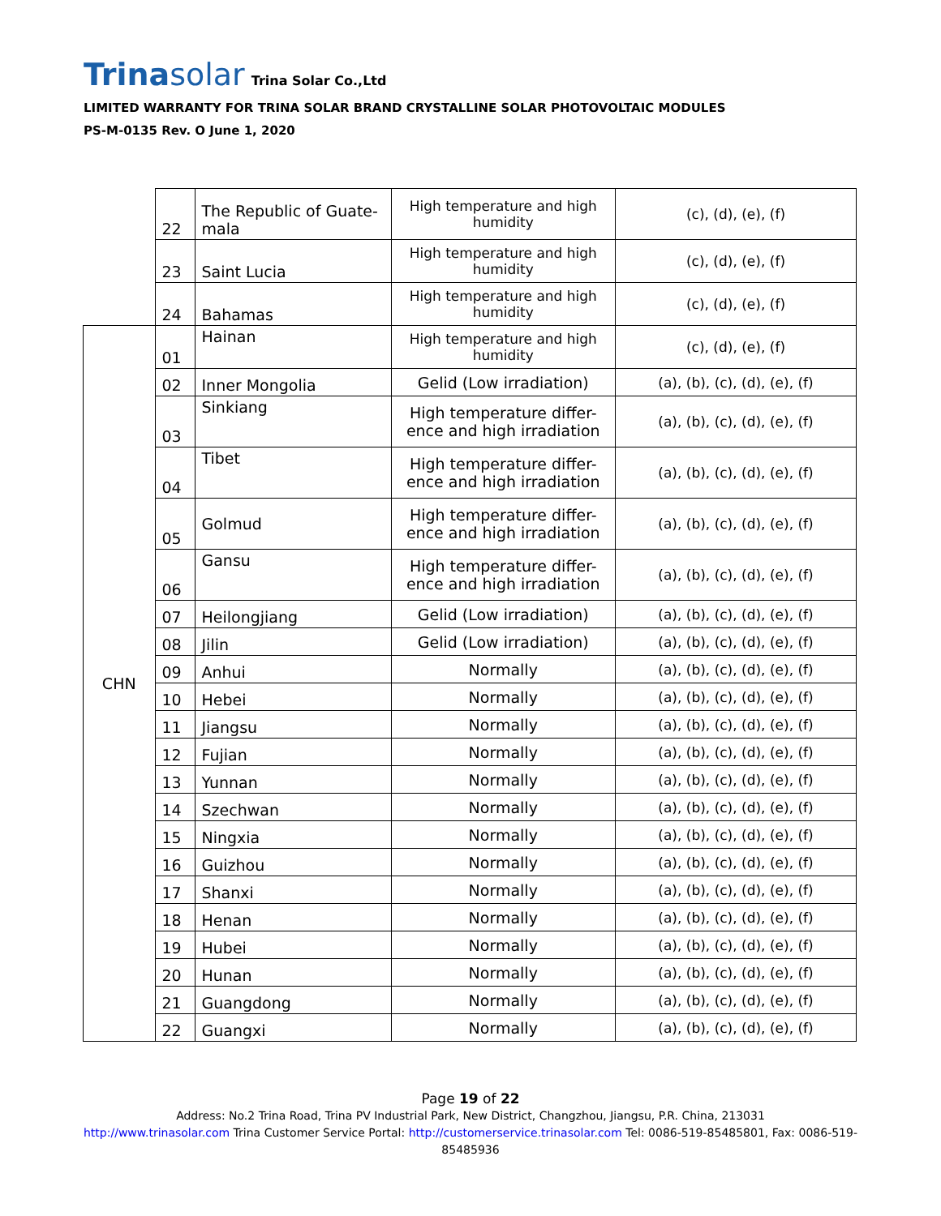Trinasolar
Trina Solar Co.,Ltd
LIMITED WARRANTY FOR TRINA SOLAR BRAND CRYSTALLINE SOLAR PHOTOVOLTAIC MODULES
PS-M-0135 Rev. O June 1, 2020
| | 22 | The Republic of Guate-mala | High temperature and high humidity | (c), (d), (e), (f) |
| | 23 | Saint Lucia | High temperature and high humidity | (c), (d), (e), (f) |
| | 24 | Bahamas | High temperature and high humidity | (c), (d), (e), (f) |
| CHN | 01 | Hainan | High temperature and high humidity | (c), (d), (e), (f) |
| | 02 | Inner Mongolia | Gelid (Low irradiation) | (a), (b), (c), (d), (e), (f) |
| | 03 | Sinkiang | High temperature differ-ence and high irradiation | (a), (b), (c), (d), (e), (f) |
| | 04 | Tibet | High temperature differ-ence and high irradiation | (a), (b), (c), (d), (e), (f) |
| | 05 | Golmud | High temperature differ-ence and high irradiation | (a), (b), (c), (d), (e), (f) |
| | 06 | Gansu | High temperature differ-ence and high irradiation | (a), (b), (c), (d), (e), (f) |
| | 07 | Heilongjiang | Gelid (Low irradiation) | (a), (b), (c), (d), (e), (f) |
| | 08 | Jilin | Gelid (Low irradiation) | (a), (b), (c), (d), (e), (f) |
| | 09 | Anhui | Normally | (a), (b), (c), (d), (e), (f) |
| | 10 | Hebei | Normally | (a), (b), (c), (d), (e), (f) |
| | 11 | Jiangsu | Normally | (a), (b), (c), (d), (e), (f) |
| | 12 | Fujian | Normally | (a), (b), (c), (d), (e), (f) |
| | 13 | Yunnan | Normally | (a), (b), (c), (d), (e), (f) |
| | 14 | Szechwan | Normally | (a), (b), (c), (d), (e), (f) |
| | 15 | Ningxia | Normally | (a), (b), (c), (d), (e), (f) |
| | 16 | Guizhou | Normally | (a), (b), (c), (d), (e), (f) |
| | 17 | Shanxi | Normally | (a), (b), (c), (d), (e), (f) |
| | 18 | Henan | Normally | (a), (b), (c), (d), (e), (f) |
| | 19 | Hubei | Normally | (a), (b), (c), (d), (e), (f) |
| | 20 | Hunan | Normally | (a), (b), (c), (d), (e), (f) |
| | 21 | Guangdong | Normally | (a), (b), (c), (d), (e), (f) |
| | 22 | Guangxi | Normally | (a), (b), (c), (d), (e), (f) |
Page 19 of 22
Address: No.2 Trina Road, Trina PV Industrial Park, New District, Changzhou, Jiangsu, P.R. China, 213031
http://www.trinasolar.com Trina Customer Service Portal: http://customerservice.trinasolar.com Tel: 0086-519-85485801, Fax: 0086-519-85485936